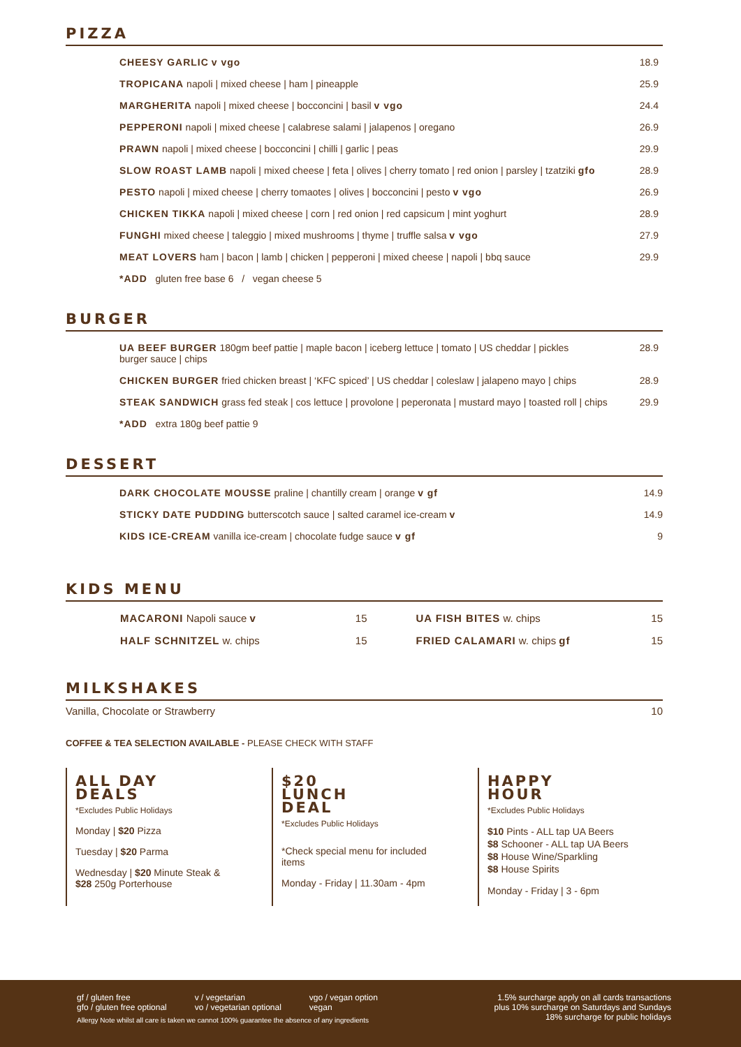PIZZA
CHEESY GARLIC v vgo 18.9
TROPICANA napoli | mixed cheese | ham | pineapple 25.9
MARGHERITA napoli | mixed cheese | bocconcini | basil v vgo 24.4
PEPPERONI napoli | mixed cheese | calabrese salami | jalapenos | oregano 26.9
PRAWN napoli | mixed cheese | bocconcini | chilli | garlic | peas 29.9
SLOW ROAST LAMB napoli | mixed cheese | feta | olives | cherry tomato | red onion | parsley | tzatziki gfo 28.9
PESTO napoli | mixed cheese | cherry tomaotes | olives | bocconcini | pesto v vgo 26.9
CHICKEN TIKKA napoli | mixed cheese | corn | red onion | red capsicum | mint yoghurt 28.9
FUNGHI mixed cheese | taleggio | mixed mushrooms | thyme | truffle salsa v vgo 27.9
MEAT LOVERS ham | bacon | lamb | chicken | pepperoni | mixed cheese | napoli | bbq sauce 29.9
*ADD gluten free base 6 / vegan cheese 5
BURGER
UA BEEF BURGER 180gm beef pattie | maple bacon | iceberg lettuce | tomato | US cheddar | pickles
burger sauce | chips 28.9
CHICKEN BURGER fried chicken breast | ‘KFC spiced’ | US cheddar | coleslaw | jalapeno mayo | chips 28.9
STEAK SANDWICH grass fed steak | cos lettuce | provolone | peperonata | mustard mayo | toasted roll | chips 29.9
*ADD extra 180g beef pattie 9
DESSERT
DARK CHOCOLATE MOUSSE praline | chantilly cream | orange v gf 14.9
STICKY DATE PUDDING butterscotch sauce | salted caramel ice-cream v 14.9
KIDS ICE-CREAM vanilla ice-cream | chocolate fudge sauce v gf 9
KIDS MENU
MACARONI Napoli sauce v 15
HALF SCHNITZEL w. chips 15
UA FISH BITES w. chips 15
FRIED CALAMARI w. chips gf 15
MILKSHAKES
Vanilla, Chocolate or Strawberry 10
COFFEE & TEA SELECTION AVAILABLE - PLEASE CHECK WITH STAFF
ALL DAY
DEALS
*Excludes Public Holidays
Monday | $20 Pizza
Tuesday | $20 Parma
Wednesday | $20 Minute Steak &
$28 250g Porterhouse
$20
LUNCH
DEAL
*Excludes Public Holidays
*Check special menu for included items
Monday - Friday | 11.30am - 4pm
HAPPY
HOUR
*Excludes Public Holidays
$10 Pints - ALL tap UA Beers
$8 Schooner - ALL tap UA Beers
$8 House Wine/Sparkling
$8 House Spirits
Monday - Friday | 3 - 6pm
gf / gluten free
gfo / gluten free optional
v / vegetarian
vo / vegetarian optional
vgo / vegan option
vegan
Allergy Note whilst all care is taken we cannot 100% guarantee the absence of any ingredients
1.5% surcharge apply on all cards transactions
plus 10% surcharge on Saturdays and Sundays
18% surcharge for public holidays